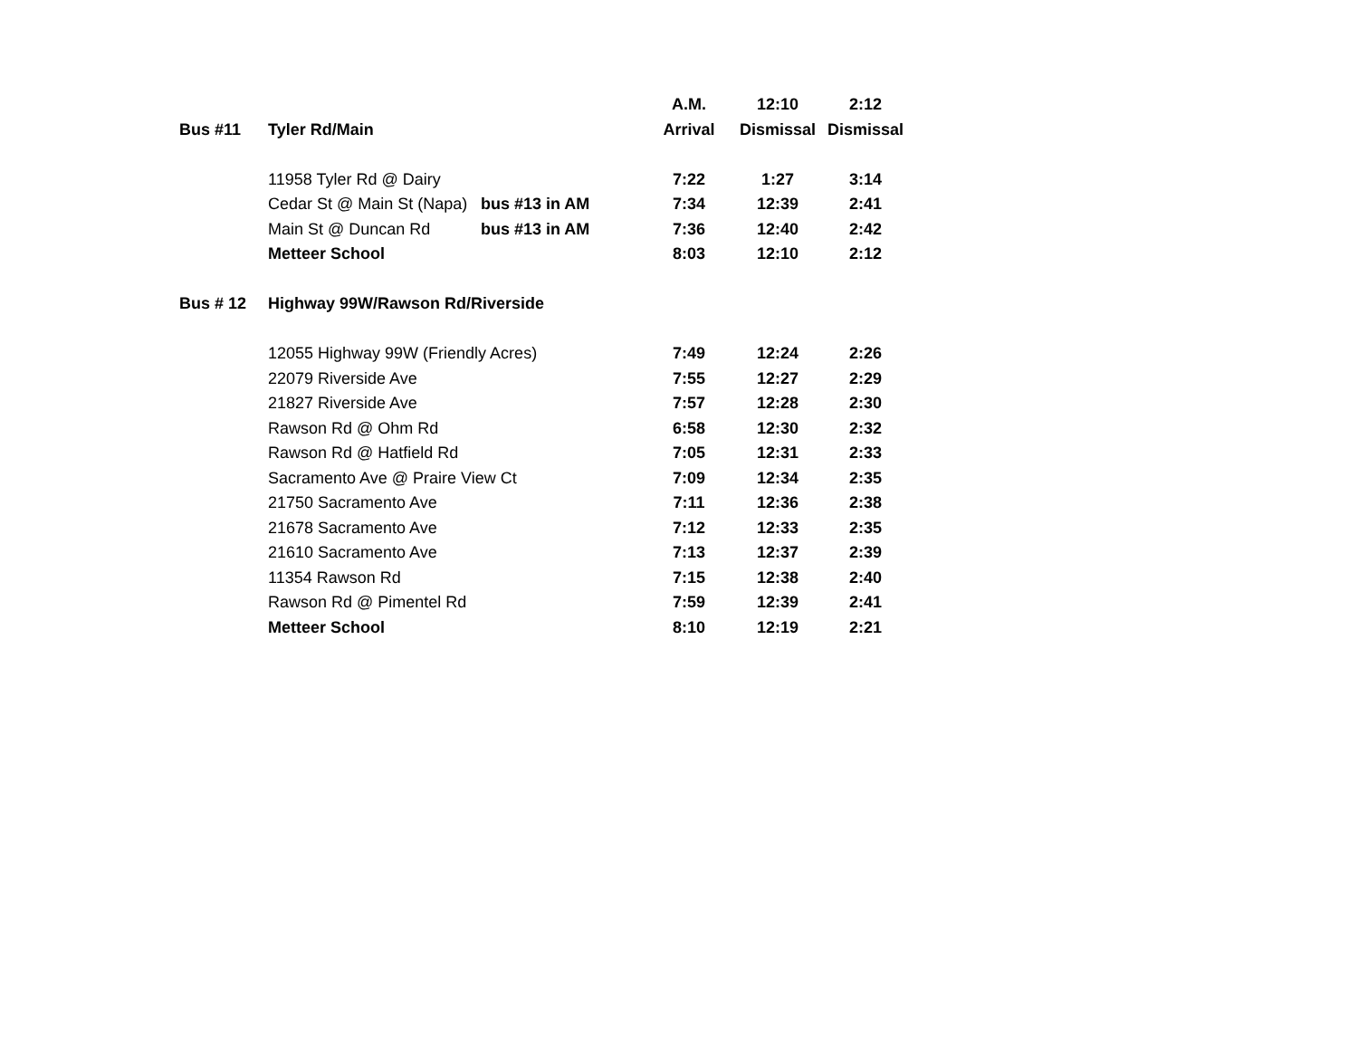| | | | A.M. | 12:10 | 2:12 |
| Bus #11 | Tyler Rd/Main | | Arrival | Dismissal | Dismissal |
| | 11958 Tyler Rd @ Dairy | | 7:22 | 1:27 | 3:14 |
| | Cedar St @ Main St (Napa) | bus #13 in AM | 7:34 | 12:39 | 2:41 |
| | Main St @ Duncan Rd | bus #13 in AM | 7:36 | 12:40 | 2:42 |
| | Metteer School | | 8:03 | 12:10 | 2:12 |
| Bus # 12 | Highway 99W/Rawson Rd/Riverside | | | | |
| | 12055 Highway 99W (Friendly Acres) | | 7:49 | 12:24 | 2:26 |
| | 22079 Riverside Ave | | 7:55 | 12:27 | 2:29 |
| | 21827 Riverside Ave | | 7:57 | 12:28 | 2:30 |
| | Rawson Rd @ Ohm Rd | | 6:58 | 12:30 | 2:32 |
| | Rawson Rd @ Hatfield Rd | | 7:05 | 12:31 | 2:33 |
| | Sacramento Ave @ Praire View Ct | | 7:09 | 12:34 | 2:35 |
| | 21750 Sacramento Ave | | 7:11 | 12:36 | 2:38 |
| | 21678 Sacramento Ave | | 7:12 | 12:33 | 2:35 |
| | 21610 Sacramento Ave | | 7:13 | 12:37 | 2:39 |
| | 11354 Rawson Rd | | 7:15 | 12:38 | 2:40 |
| | Rawson Rd @ Pimentel Rd | | 7:59 | 12:39 | 2:41 |
| | Metteer School | | 8:10 | 12:19 | 2:21 |